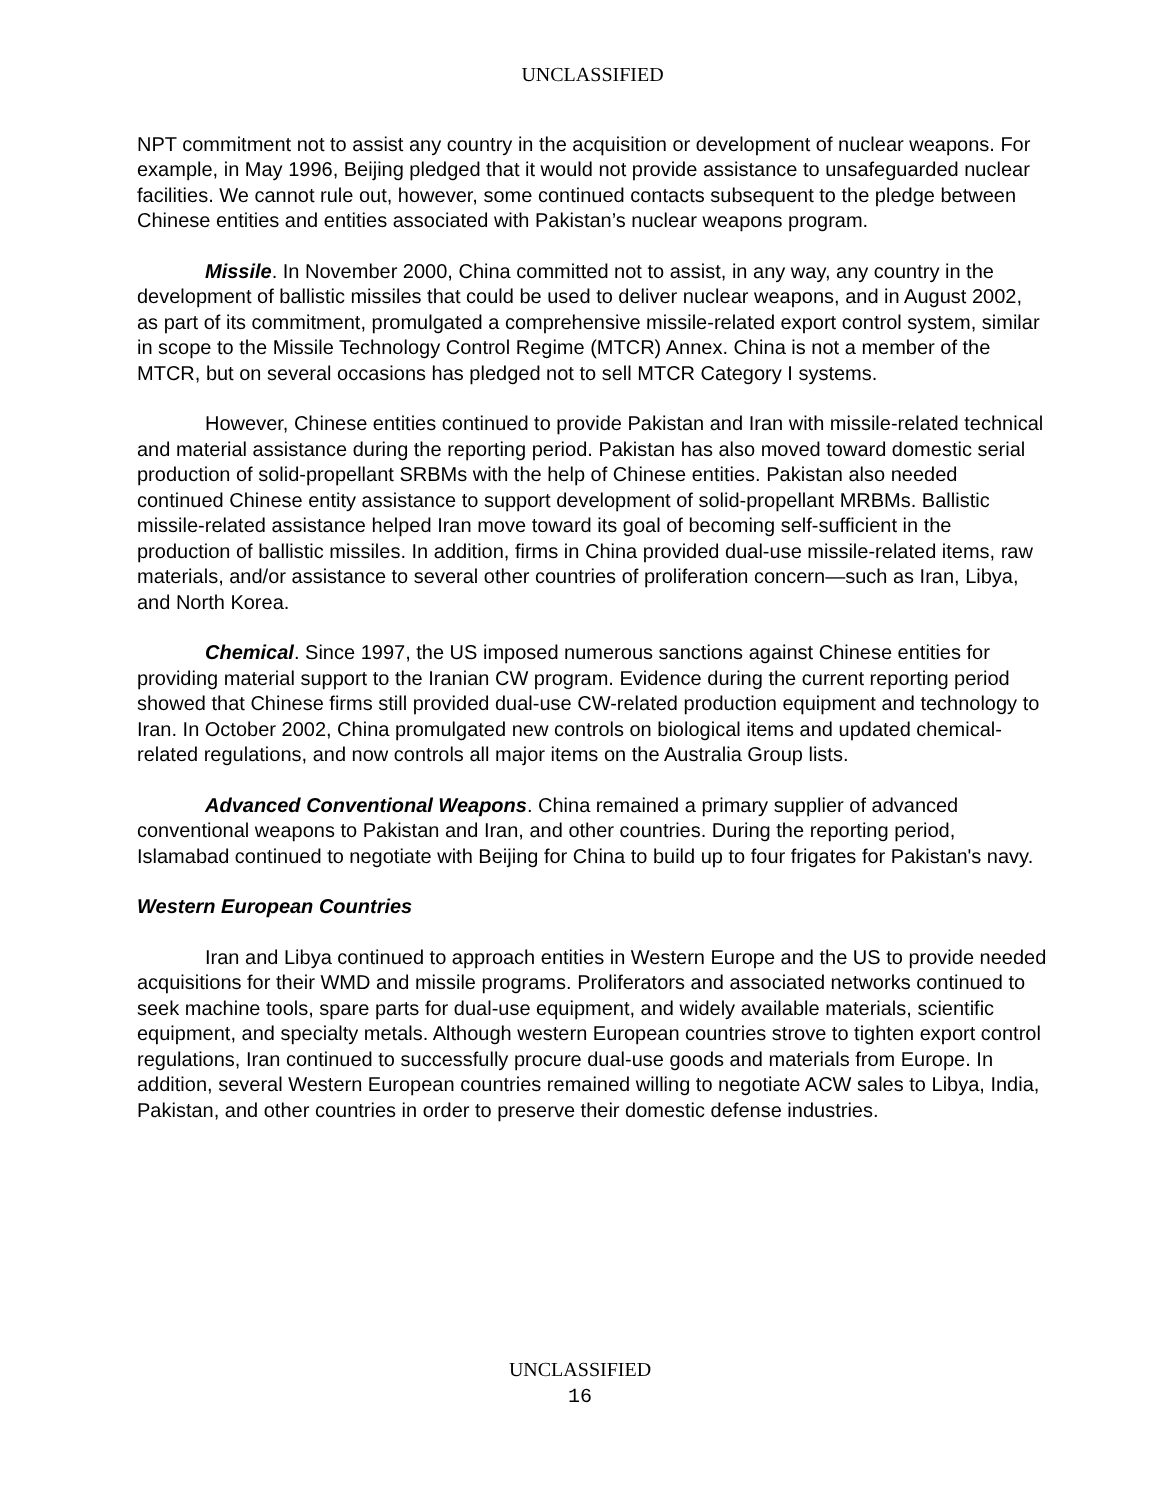UNCLASSIFIED
NPT commitment not to assist any country in the acquisition or development of nuclear weapons. For example, in May 1996, Beijing pledged that it would not provide assistance to unsafeguarded nuclear facilities. We cannot rule out, however, some continued contacts subsequent to the pledge between Chinese entities and entities associated with Pakistan’s nuclear weapons program.
Missile. In November 2000, China committed not to assist, in any way, any country in the development of ballistic missiles that could be used to deliver nuclear weapons, and in August 2002, as part of its commitment, promulgated a comprehensive missile-related export control system, similar in scope to the Missile Technology Control Regime (MTCR) Annex. China is not a member of the MTCR, but on several occasions has pledged not to sell MTCR Category I systems.
However, Chinese entities continued to provide Pakistan and Iran with missile-related technical and material assistance during the reporting period. Pakistan has also moved toward domestic serial production of solid-propellant SRBMs with the help of Chinese entities. Pakistan also needed continued Chinese entity assistance to support development of solid-propellant MRBMs. Ballistic missile-related assistance helped Iran move toward its goal of becoming self-sufficient in the production of ballistic missiles. In addition, firms in China provided dual-use missile-related items, raw materials, and/or assistance to several other countries of proliferation concern—such as Iran, Libya, and North Korea.
Chemical. Since 1997, the US imposed numerous sanctions against Chinese entities for providing material support to the Iranian CW program. Evidence during the current reporting period showed that Chinese firms still provided dual-use CW-related production equipment and technology to Iran. In October 2002, China promulgated new controls on biological items and updated chemical-related regulations, and now controls all major items on the Australia Group lists.
Advanced Conventional Weapons. China remained a primary supplier of advanced conventional weapons to Pakistan and Iran, and other countries. During the reporting period, Islamabad continued to negotiate with Beijing for China to build up to four frigates for Pakistan's navy.
Western European Countries
Iran and Libya continued to approach entities in Western Europe and the US to provide needed acquisitions for their WMD and missile programs. Proliferators and associated networks continued to seek machine tools, spare parts for dual-use equipment, and widely available materials, scientific equipment, and specialty metals. Although western European countries strove to tighten export control regulations, Iran continued to successfully procure dual-use goods and materials from Europe. In addition, several Western European countries remained willing to negotiate ACW sales to Libya, India, Pakistan, and other countries in order to preserve their domestic defense industries.
UNCLASSIFIED
16